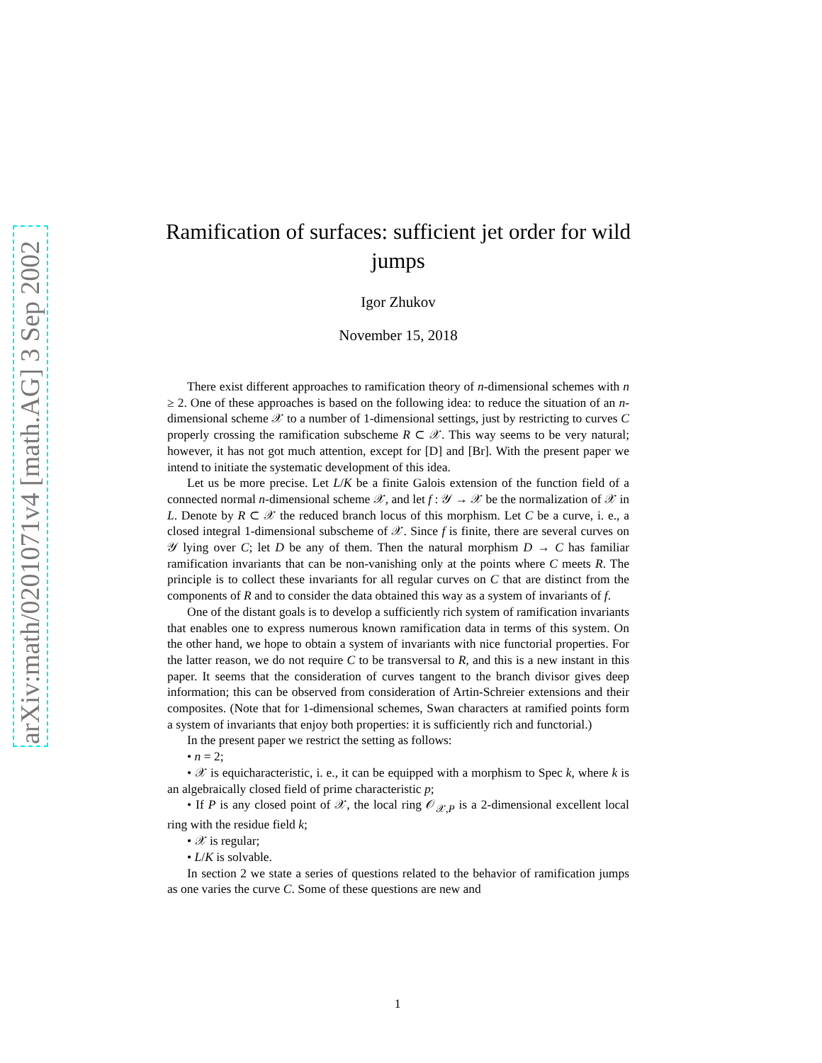arXiv:math/0201071v4 [math.AG] 3 Sep 2002
Ramification of surfaces: sufficient jet order for wild jumps
Igor Zhukov
November 15, 2018
There exist different approaches to ramification theory of n-dimensional schemes with n ≥ 2. One of these approaches is based on the following idea: to reduce the situation of an n-dimensional scheme 𝒳 to a number of 1-dimensional settings, just by restricting to curves C properly crossing the ramification subscheme R ⊂ 𝒳. This way seems to be very natural; however, it has not got much attention, except for [D] and [Br]. With the present paper we intend to initiate the systematic development of this idea.
Let us be more precise. Let L/K be a finite Galois extension of the function field of a connected normal n-dimensional scheme 𝒳, and let f : 𝒴 → 𝒳 be the normalization of 𝒳 in L. Denote by R ⊂ 𝒳 the reduced branch locus of this morphism. Let C be a curve, i. e., a closed integral 1-dimensional subscheme of 𝒳. Since f is finite, there are several curves on 𝒴 lying over C; let D be any of them. Then the natural morphism D → C has familiar ramification invariants that can be non-vanishing only at the points where C meets R. The principle is to collect these invariants for all regular curves on C that are distinct from the components of R and to consider the data obtained this way as a system of invariants of f.
One of the distant goals is to develop a sufficiently rich system of ramification invariants that enables one to express numerous known ramification data in terms of this system. On the other hand, we hope to obtain a system of invariants with nice functorial properties. For the latter reason, we do not require C to be transversal to R, and this is a new instant in this paper. It seems that the consideration of curves tangent to the branch divisor gives deep information; this can be observed from consideration of Artin-Schreier extensions and their composites. (Note that for 1-dimensional schemes, Swan characters at ramified points form a system of invariants that enjoy both properties: it is sufficiently rich and functorial.)
In the present paper we restrict the setting as follows:
• n = 2;
• 𝒳 is equicharacteristic, i. e., it can be equipped with a morphism to Spec k, where k is an algebraically closed field of prime characteristic p;
• If P is any closed point of 𝒳, the local ring 𝒪<sub>𝒳,P</sub> is a 2-dimensional excellent local ring with the residue field k;
• 𝒳 is regular;
• L/K is solvable.
In section 2 we state a series of questions related to the behavior of ramification jumps as one varies the curve C. Some of these questions are new and
1